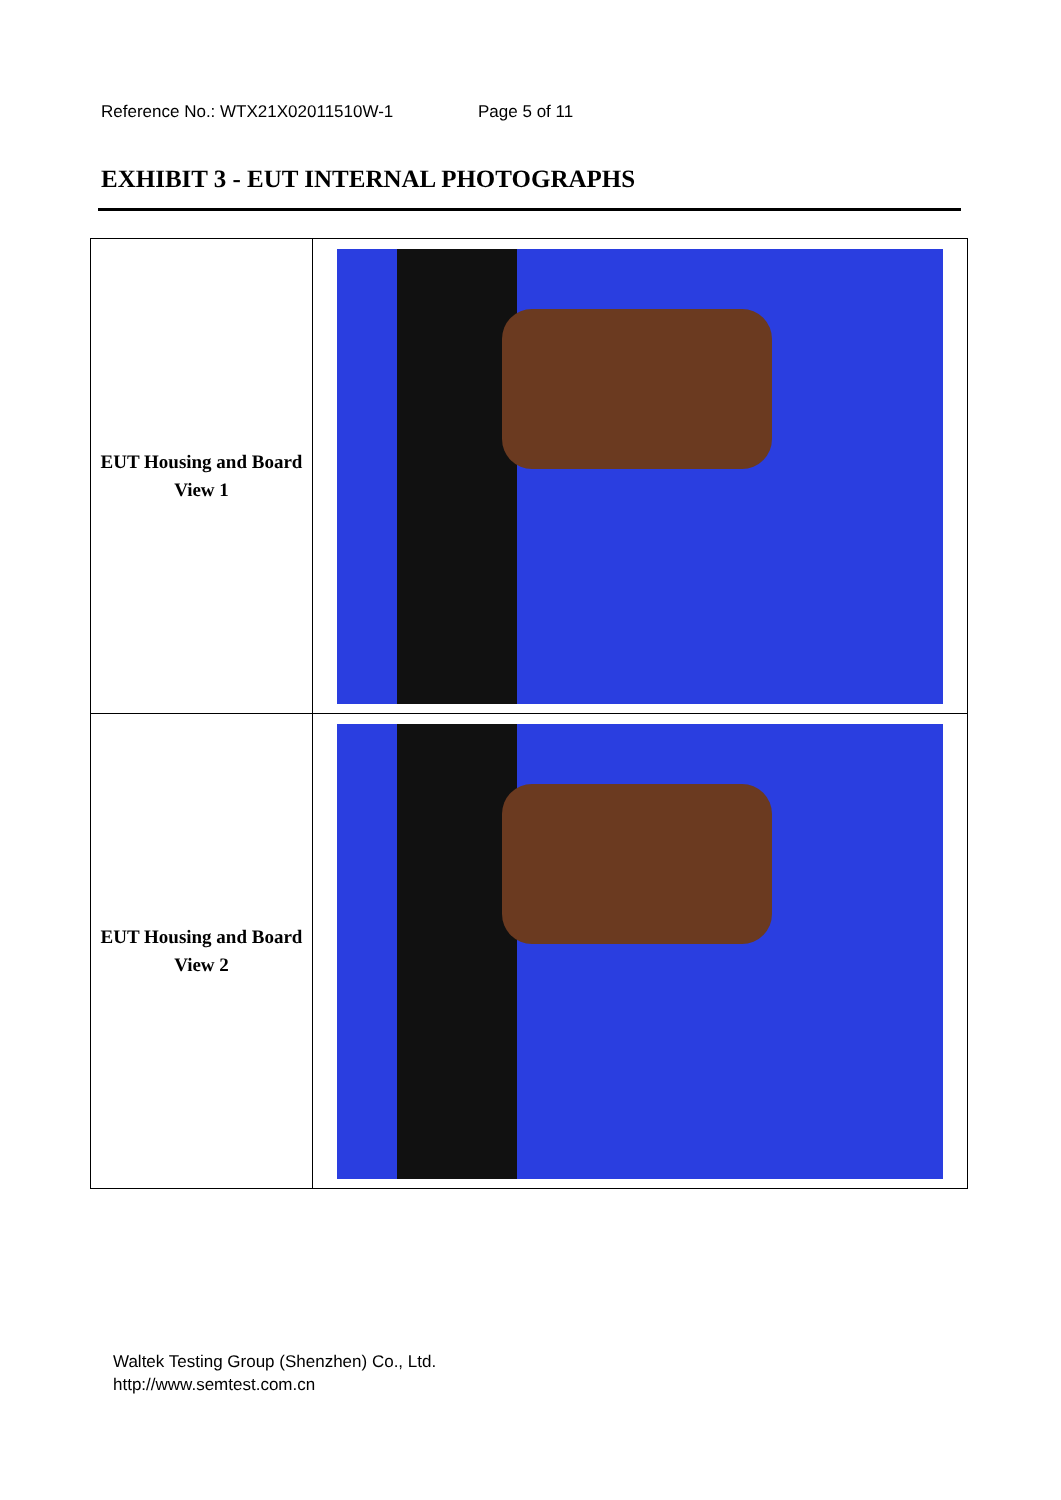Reference No.: WTX21X02011510W-1 Page 5 of 11
EXHIBIT 3 - EUT INTERNAL PHOTOGRAPHS
| EUT Housing and Board View 1 | |
| EUT Housing and Board View 2 | |
Waltek Testing Group (Shenzhen) Co., Ltd.
http://www.semtest.com.cn